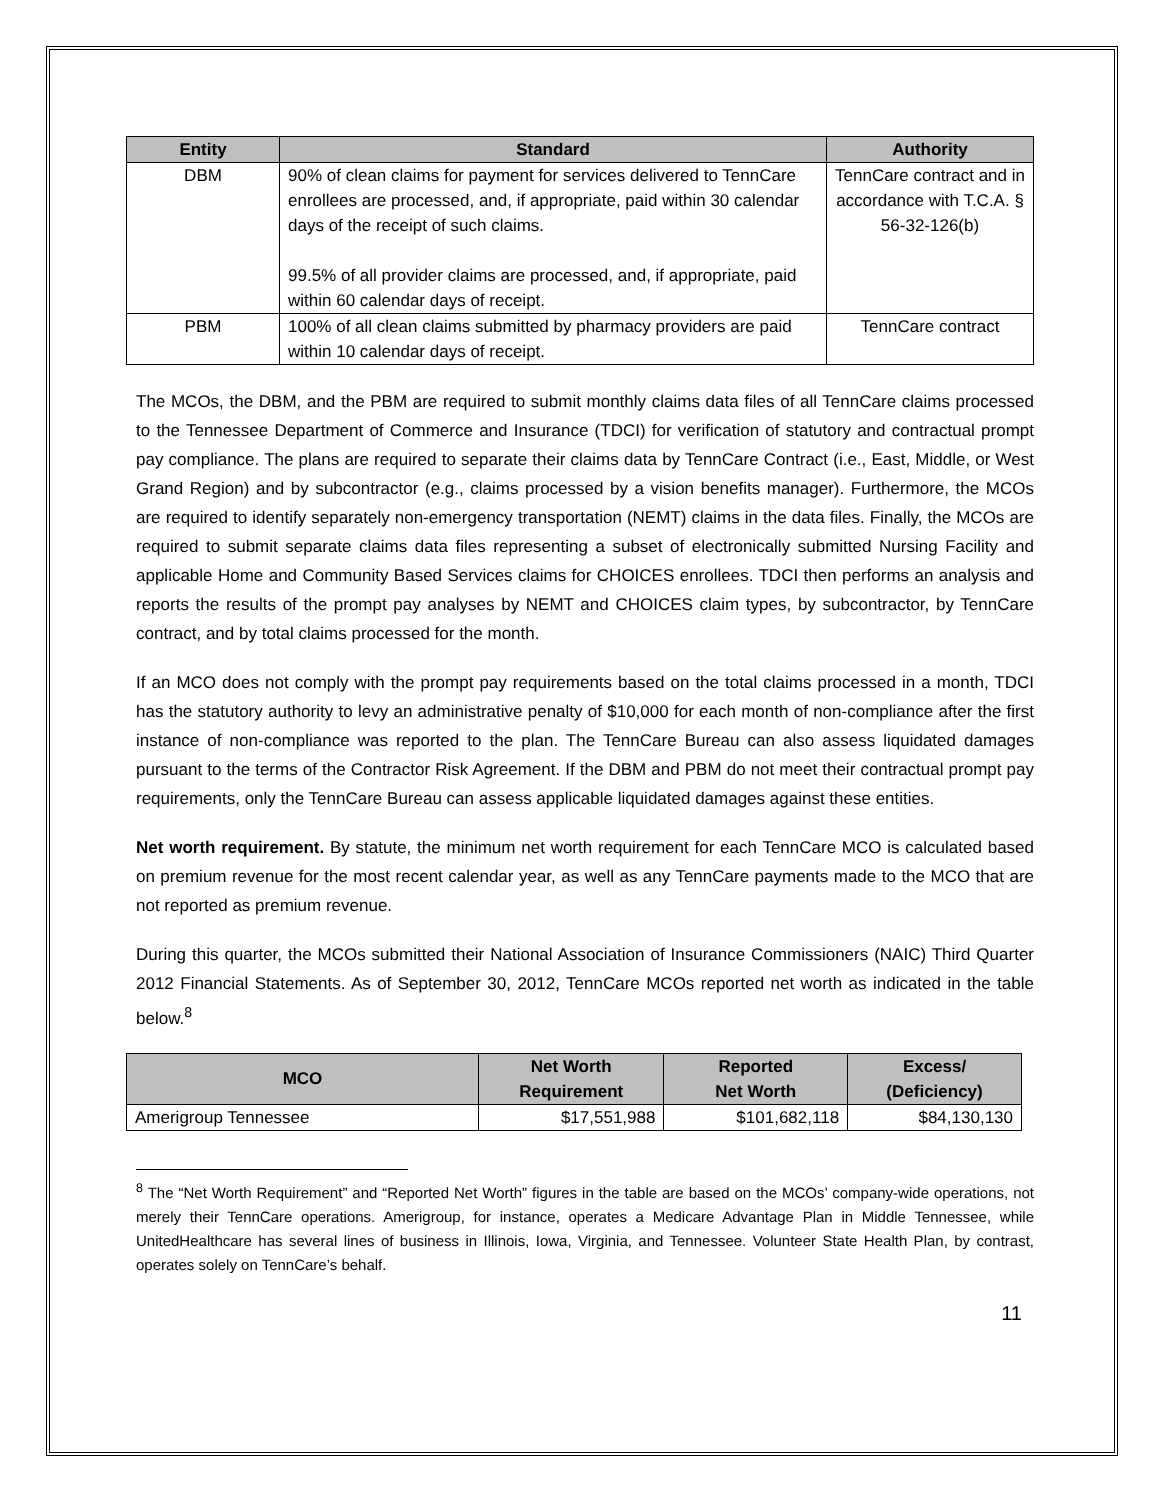| Entity | Standard | Authority |
| --- | --- | --- |
| DBM | 90% of clean claims for payment for services delivered to TennCare enrollees are processed, and, if appropriate, paid within 30 calendar days of the receipt of such claims. 99.5% of all provider claims are processed, and, if appropriate, paid within 60 calendar days of receipt. | TennCare contract and in accordance with T.C.A. § 56-32-126(b) |
| PBM | 100% of all clean claims submitted by pharmacy providers are paid within 10 calendar days of receipt. | TennCare contract |
The MCOs, the DBM, and the PBM are required to submit monthly claims data files of all TennCare claims processed to the Tennessee Department of Commerce and Insurance (TDCI) for verification of statutory and contractual prompt pay compliance. The plans are required to separate their claims data by TennCare Contract (i.e., East, Middle, or West Grand Region) and by subcontractor (e.g., claims processed by a vision benefits manager). Furthermore, the MCOs are required to identify separately non-emergency transportation (NEMT) claims in the data files. Finally, the MCOs are required to submit separate claims data files representing a subset of electronically submitted Nursing Facility and applicable Home and Community Based Services claims for CHOICES enrollees. TDCI then performs an analysis and reports the results of the prompt pay analyses by NEMT and CHOICES claim types, by subcontractor, by TennCare contract, and by total claims processed for the month.
If an MCO does not comply with the prompt pay requirements based on the total claims processed in a month, TDCI has the statutory authority to levy an administrative penalty of $10,000 for each month of non-compliance after the first instance of non-compliance was reported to the plan. The TennCare Bureau can also assess liquidated damages pursuant to the terms of the Contractor Risk Agreement. If the DBM and PBM do not meet their contractual prompt pay requirements, only the TennCare Bureau can assess applicable liquidated damages against these entities.
Net worth requirement. By statute, the minimum net worth requirement for each TennCare MCO is calculated based on premium revenue for the most recent calendar year, as well as any TennCare payments made to the MCO that are not reported as premium revenue.
During this quarter, the MCOs submitted their National Association of Insurance Commissioners (NAIC) Third Quarter 2012 Financial Statements. As of September 30, 2012, TennCare MCOs reported net worth as indicated in the table below.<sup>8</sup>
| MCO | Net Worth Requirement | Reported Net Worth | Excess/ (Deficiency) |
| --- | --- | --- | --- |
| Amerigroup Tennessee | $17,551,988 | $101,682,118 | $84,130,130 |
<sup>8</sup> The “Net Worth Requirement” and “Reported Net Worth” figures in the table are based on the MCOs’ company-wide operations, not merely their TennCare operations. Amerigroup, for instance, operates a Medicare Advantage Plan in Middle Tennessee, while UnitedHealthcare has several lines of business in Illinois, Iowa, Virginia, and Tennessee. Volunteer State Health Plan, by contrast, operates solely on TennCare’s behalf.
11